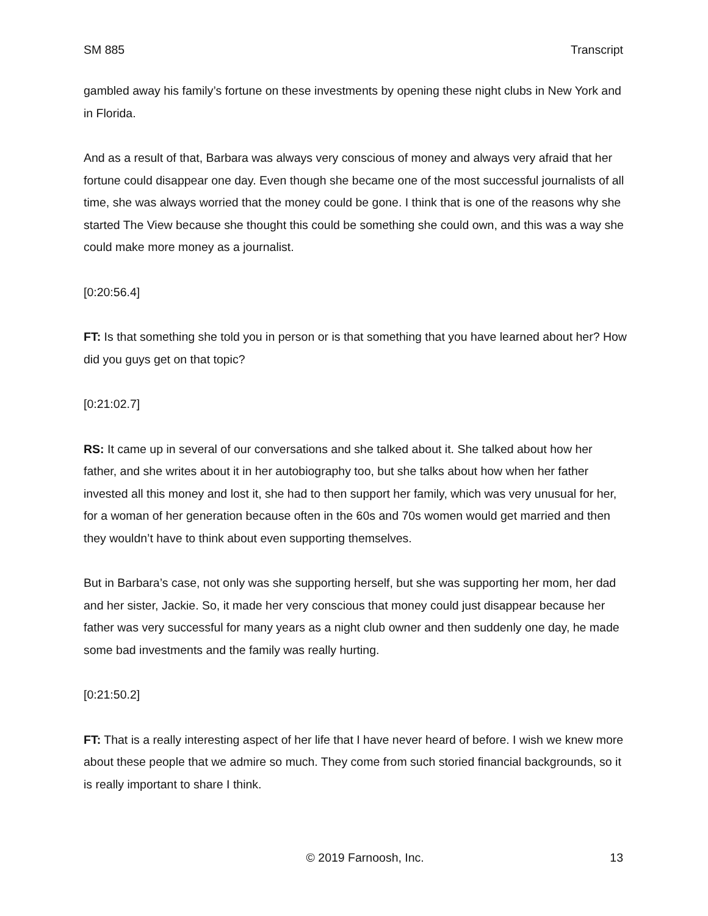SM 885 Transcript
gambled away his family’s fortune on these investments by opening these night clubs in New York and in Florida.
And as a result of that, Barbara was always very conscious of money and always very afraid that her fortune could disappear one day. Even though she became one of the most successful journalists of all time, she was always worried that the money could be gone. I think that is one of the reasons why she started The View because she thought this could be something she could own, and this was a way she could make more money as a journalist.
[0:20:56.4]
FT: Is that something she told you in person or is that something that you have learned about her? How did you guys get on that topic?
[0:21:02.7]
RS: It came up in several of our conversations and she talked about it. She talked about how her father, and she writes about it in her autobiography too, but she talks about how when her father invested all this money and lost it, she had to then support her family, which was very unusual for her, for a woman of her generation because often in the 60s and 70s women would get married and then they wouldn’t have to think about even supporting themselves.
But in Barbara’s case, not only was she supporting herself, but she was supporting her mom, her dad and her sister, Jackie. So, it made her very conscious that money could just disappear because her father was very successful for many years as a night club owner and then suddenly one day, he made some bad investments and the family was really hurting.
[0:21:50.2]
FT: That is a really interesting aspect of her life that I have never heard of before. I wish we knew more about these people that we admire so much. They come from such storied financial backgrounds, so it is really important to share I think.
© 2019 Farnoosh, Inc. 13